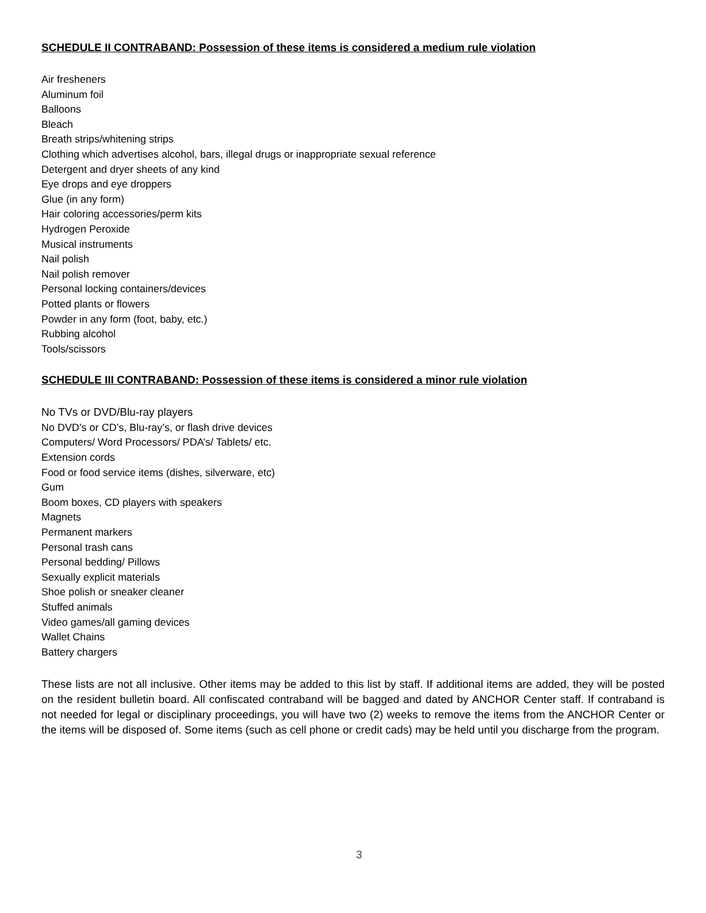SCHEDULE II CONTRABAND: Possession of these items is considered a medium rule violation
Air fresheners
Aluminum foil
Balloons
Bleach
Breath strips/whitening strips
Clothing which advertises alcohol, bars, illegal drugs or inappropriate sexual reference
Detergent and dryer sheets of any kind
Eye drops and eye droppers
Glue (in any form)
Hair coloring accessories/perm kits
Hydrogen Peroxide
Musical instruments
Nail polish
Nail polish remover
Personal locking containers/devices
Potted plants or flowers
Powder in any form (foot, baby, etc.)
Rubbing alcohol
Tools/scissors
SCHEDULE III CONTRABAND: Possession of these items is considered a minor rule violation
No TVs or DVD/Blu-ray players
No DVD’s or CD’s, Blu-ray’s, or flash drive devices
Computers/ Word Processors/ PDA’s/ Tablets/ etc.
Extension cords
Food or food service items (dishes, silverware, etc)
Gum
Boom boxes, CD players with speakers
Magnets
Permanent markers
Personal trash cans
Personal bedding/ Pillows
Sexually explicit materials
Shoe polish or sneaker cleaner
Stuffed animals
Video games/all gaming devices
Wallet Chains
Battery chargers
These lists are not all inclusive. Other items may be added to this list by staff. If additional items are added, they will be posted on the resident bulletin board. All confiscated contraband will be bagged and dated by ANCHOR Center staff. If contraband is not needed for legal or disciplinary proceedings, you will have two (2) weeks to remove the items from the ANCHOR Center or the items will be disposed of. Some items (such as cell phone or credit cads) may be held until you discharge from the program.
3